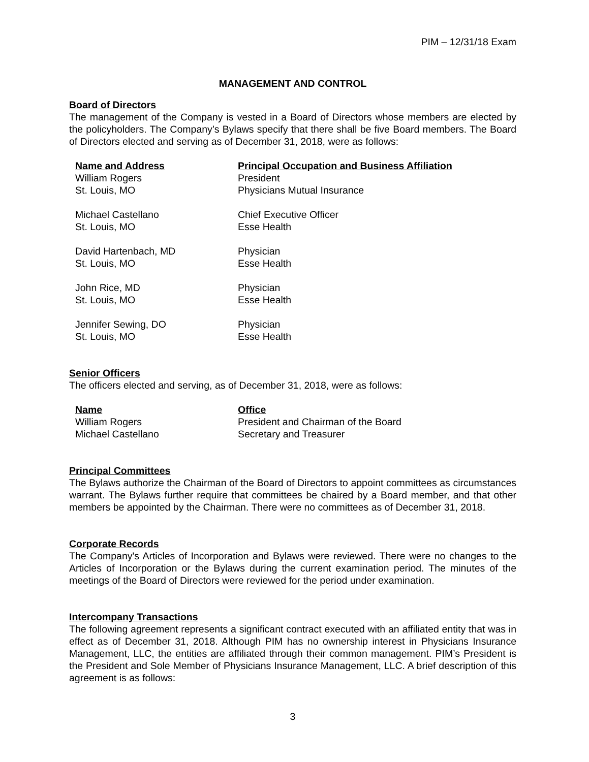PIM – 12/31/18 Exam
MANAGEMENT AND CONTROL
Board of Directors
The management of the Company is vested in a Board of Directors whose members are elected by the policyholders. The Company’s Bylaws specify that there shall be five Board members. The Board of Directors elected and serving as of December 31, 2018, were as follows:
| Name and Address | Principal Occupation and Business Affiliation |
| --- | --- |
| William Rogers | President |
| St. Louis, MO | Physicians Mutual Insurance |
| Michael Castellano | Chief Executive Officer |
| St. Louis, MO | Esse Health |
| David Hartenbach, MD | Physician |
| St. Louis, MO | Esse Health |
| John Rice, MD | Physician |
| St. Louis, MO | Esse Health |
| Jennifer Sewing, DO | Physician |
| St. Louis, MO | Esse Health |
Senior Officers
The officers elected and serving, as of December 31, 2018, were as follows:
| Name | Office |
| --- | --- |
| William Rogers | President and Chairman of the Board |
| Michael Castellano | Secretary and Treasurer |
Principal Committees
The Bylaws authorize the Chairman of the Board of Directors to appoint committees as circumstances warrant. The Bylaws further require that committees be chaired by a Board member, and that other members be appointed by the Chairman. There were no committees as of December 31, 2018.
Corporate Records
The Company's Articles of Incorporation and Bylaws were reviewed. There were no changes to the Articles of Incorporation or the Bylaws during the current examination period. The minutes of the meetings of the Board of Directors were reviewed for the period under examination.
Intercompany Transactions
The following agreement represents a significant contract executed with an affiliated entity that was in effect as of December 31, 2018. Although PIM has no ownership interest in Physicians Insurance Management, LLC, the entities are affiliated through their common management. PIM’s President is the President and Sole Member of Physicians Insurance Management, LLC. A brief description of this agreement is as follows:
3